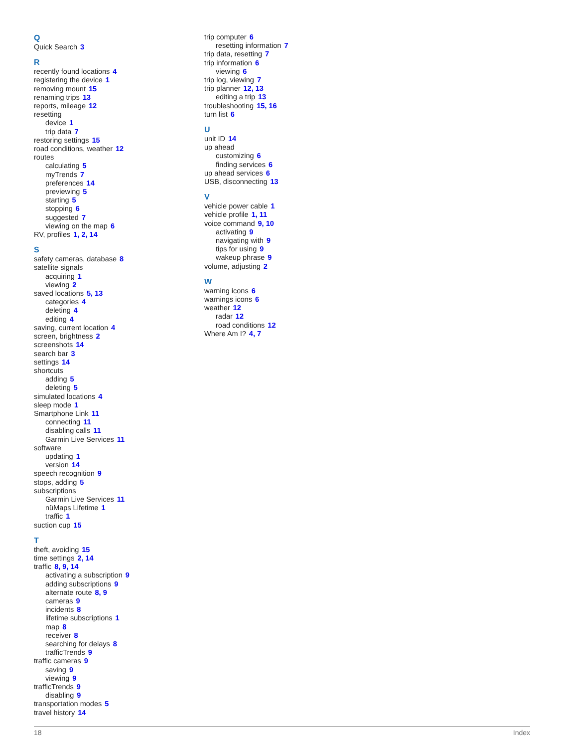Q
Quick Search 3
R
recently found locations 4
registering the device 1
removing mount 15
renaming trips 13
reports, mileage 12
resetting
device 1
trip data 7
restoring settings 15
road conditions, weather 12
routes
calculating 5
myTrends 7
preferences 14
previewing 5
starting 5
stopping 6
suggested 7
viewing on the map 6
RV, profiles 1, 2, 14
S
safety cameras, database 8
satellite signals
acquiring 1
viewing 2
saved locations 5, 13
categories 4
deleting 4
editing 4
saving, current location 4
screen, brightness 2
screenshots 14
search bar 3
settings 14
shortcuts
adding 5
deleting 5
simulated locations 4
sleep mode 1
Smartphone Link 11
connecting 11
disabling calls 11
Garmin Live Services 11
software
updating 1
version 14
speech recognition 9
stops, adding 5
subscriptions
Garmin Live Services 11
nüMaps Lifetime 1
traffic 1
suction cup 15
T
theft, avoiding 15
time settings 2, 14
traffic 8, 9, 14
activating a subscription 9
adding subscriptions 9
alternate route 8, 9
cameras 9
incidents 8
lifetime subscriptions 1
map 8
receiver 8
searching for delays 8
trafficTrends 9
traffic cameras 9
saving 9
viewing 9
trafficTrends 9
disabling 9
transportation modes 5
travel history 14
trip computer 6
resetting information 7
trip data, resetting 7
trip information 6
viewing 6
trip log, viewing 7
trip planner 12, 13
editing a trip 13
troubleshooting 15, 16
turn list 6
U
unit ID 14
up ahead
customizing 6
finding services 6
up ahead services 6
USB, disconnecting 13
V
vehicle power cable 1
vehicle profile 1, 11
voice command 9, 10
activating 9
navigating with 9
tips for using 9
wakeup phrase 9
volume, adjusting 2
W
warning icons 6
warnings icons 6
weather 12
radar 12
road conditions 12
Where Am I? 4, 7
18 Index